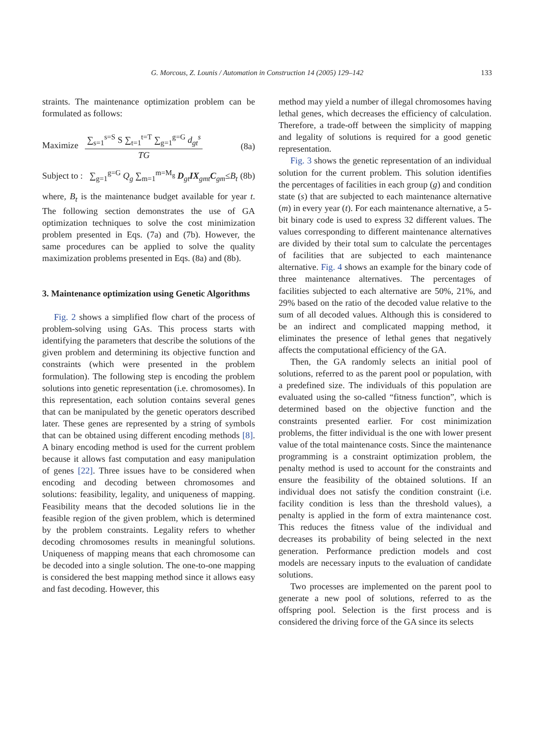G. Morcous, Z. Lounis / Automation in Construction 14 (2005) 129–142 133
straints. The maintenance optimization problem can be formulated as follows:
Maximize
∑<sub>s=1</sub><sup>s=S</sup> S ∑<sub>t=1</sub><sup>t=T</sup> ∑<sub>g=1</sub><sup>g=G</sup> d<sub>gt</sub><sup>s</sup>
TG
(8a)
Subject to : ∑<sub>g=1</sub><sup>g=G</sup> Q<sub>g</sub> ∑<sub>m=1</sub><sup>m=M<sub>g</sub></sup> D<sub>gt</sub>IX<sub>gmt</sub>C<sub>gm</sub>≤B<sub>t</sub> (8b)
where, B<sub>t</sub> is the maintenance budget available for year t. The following section demonstrates the use of GA optimization techniques to solve the cost minimization problem presented in Eqs. (7a) and (7b). However, the same procedures can be applied to solve the quality maximization problems presented in Eqs. (8a) and (8b).
3. Maintenance optimization using Genetic Algorithms
Fig. 2 shows a simplified flow chart of the process of problem-solving using GAs. This process starts with identifying the parameters that describe the solutions of the given problem and determining its objective function and constraints (which were presented in the problem formulation). The following step is encoding the problem solutions into genetic representation (i.e. chromosomes). In this representation, each solution contains several genes that can be manipulated by the genetic operators described later. These genes are represented by a string of symbols that can be obtained using different encoding methods [8]. A binary encoding method is used for the current problem because it allows fast computation and easy manipulation of genes [22]. Three issues have to be considered when encoding and decoding between chromosomes and solutions: feasibility, legality, and uniqueness of mapping. Feasibility means that the decoded solutions lie in the feasible region of the given problem, which is determined by the problem constraints. Legality refers to whether decoding chromosomes results in meaningful solutions. Uniqueness of mapping means that each chromosome can be decoded into a single solution. The one-to-one mapping is considered the best mapping method since it allows easy and fast decoding. However, this
method may yield a number of illegal chromosomes having lethal genes, which decreases the efficiency of calculation. Therefore, a trade-off between the simplicity of mapping and legality of solutions is required for a good genetic representation.
Fig. 3 shows the genetic representation of an individual solution for the current problem. This solution identifies the percentages of facilities in each group (g) and condition state (s) that are subjected to each maintenance alternative (m) in every year (t). For each maintenance alternative, a 5-bit binary code is used to express 32 different values. The values corresponding to different maintenance alternatives are divided by their total sum to calculate the percentages of facilities that are subjected to each maintenance alternative. Fig. 4 shows an example for the binary code of three maintenance alternatives. The percentages of facilities subjected to each alternative are 50%, 21%, and 29% based on the ratio of the decoded value relative to the sum of all decoded values. Although this is considered to be an indirect and complicated mapping method, it eliminates the presence of lethal genes that negatively affects the computational efficiency of the GA.
Then, the GA randomly selects an initial pool of solutions, referred to as the parent pool or population, with a predefined size. The individuals of this population are evaluated using the so-called “fitness function”, which is determined based on the objective function and the constraints presented earlier. For cost minimization problems, the fitter individual is the one with lower present value of the total maintenance costs. Since the maintenance programming is a constraint optimization problem, the penalty method is used to account for the constraints and ensure the feasibility of the obtained solutions. If an individual does not satisfy the condition constraint (i.e. facility condition is less than the threshold values), a penalty is applied in the form of extra maintenance cost. This reduces the fitness value of the individual and decreases its probability of being selected in the next generation. Performance prediction models and cost models are necessary inputs to the evaluation of candidate solutions.
Two processes are implemented on the parent pool to generate a new pool of solutions, referred to as the offspring pool. Selection is the first process and is considered the driving force of the GA since its selects